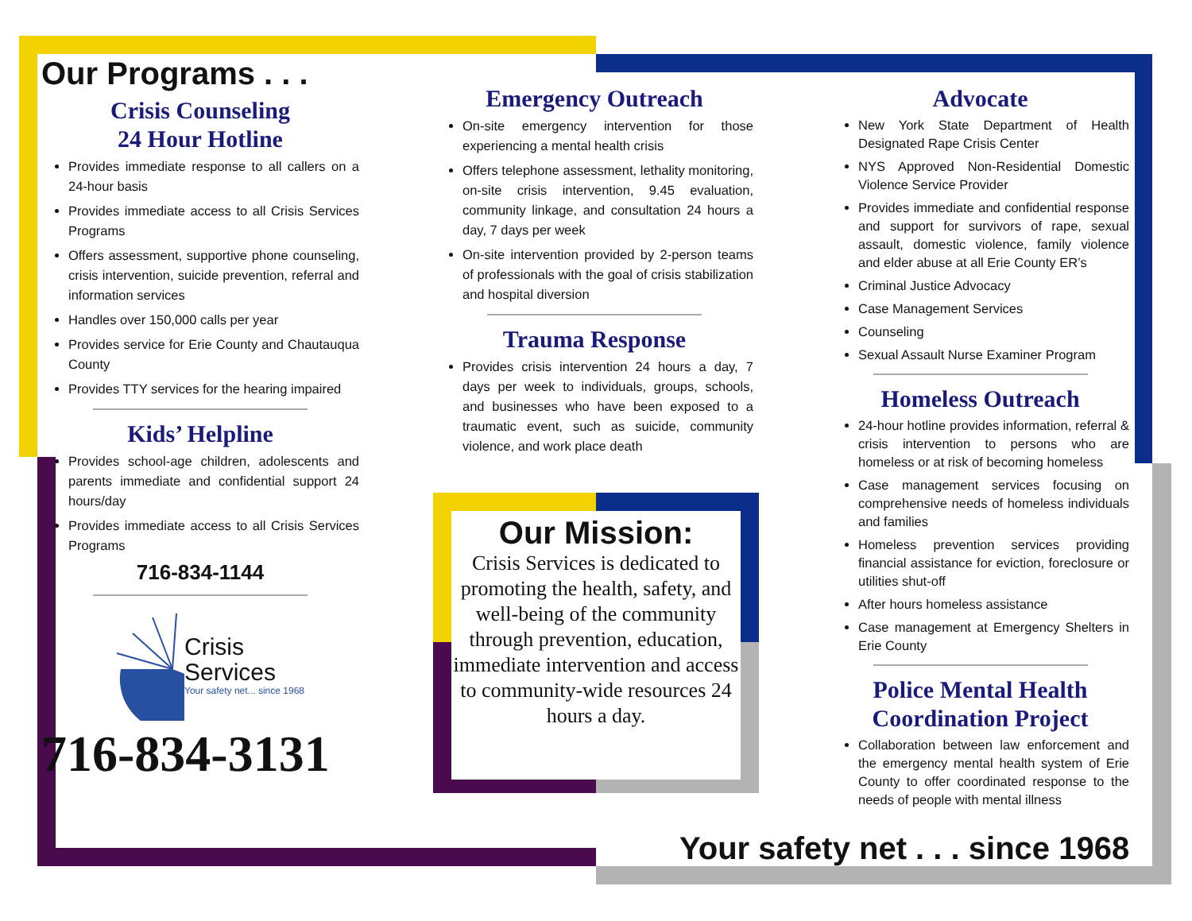Our Programs . . .
Crisis Counseling
24 Hour Hotline
Provides immediate response to all callers on a 24-hour basis
Provides immediate access to all Crisis Services Programs
Offers assessment, supportive phone counseling, crisis intervention, suicide prevention, referral and information services
Handles over 150,000 calls per year
Provides service for Erie County and Chautauqua County
Provides TTY services for the hearing impaired
Kids’ Helpline
Provides school-age children, adolescents and parents immediate and confidential support 24 hours/day
Provides immediate access to all Crisis Services Programs
716-834-1144
Crisis
Services
Your safety net... since 1968
716-834-3131
Emergency Outreach
On-site emergency intervention for those experiencing a mental health crisis
Offers telephone assessment, lethality monitoring, on-site crisis intervention, 9.45 evaluation, community linkage, and consultation 24 hours a day, 7 days per week
On-site intervention provided by 2-person teams of professionals with the goal of crisis stabilization and hospital diversion
Trauma Response
Provides crisis intervention 24 hours a day, 7 days per week to individuals, groups, schools, and businesses who have been exposed to a traumatic event, such as suicide, community violence, and work place death
Our Mission:
Crisis Services is dedicated to promoting the health, safety, and well-being of the community through prevention, education, immediate intervention and access to community-wide resources 24 hours a day.
Advocate
New York State Department of Health Designated Rape Crisis Center
NYS Approved Non-Residential Domestic Violence Service Provider
Provides immediate and confidential response and support for survivors of rape, sexual assault, domestic violence, family violence and elder abuse at all Erie County ER’s
Criminal Justice Advocacy
Case Management Services
Counseling
Sexual Assault Nurse Examiner Program
Homeless Outreach
24-hour hotline provides information, referral & crisis intervention to persons who are homeless or at risk of becoming homeless
Case management services focusing on comprehensive needs of homeless individuals and families
Homeless prevention services providing financial assistance for eviction, foreclosure or utilities shut-off
After hours homeless assistance
Case management at Emergency Shelters in Erie County
Police Mental Health Coordination Project
Collaboration between law enforcement and the emergency mental health system of Erie County to offer coordinated response to the needs of people with mental illness
Your safety net . . . since 1968